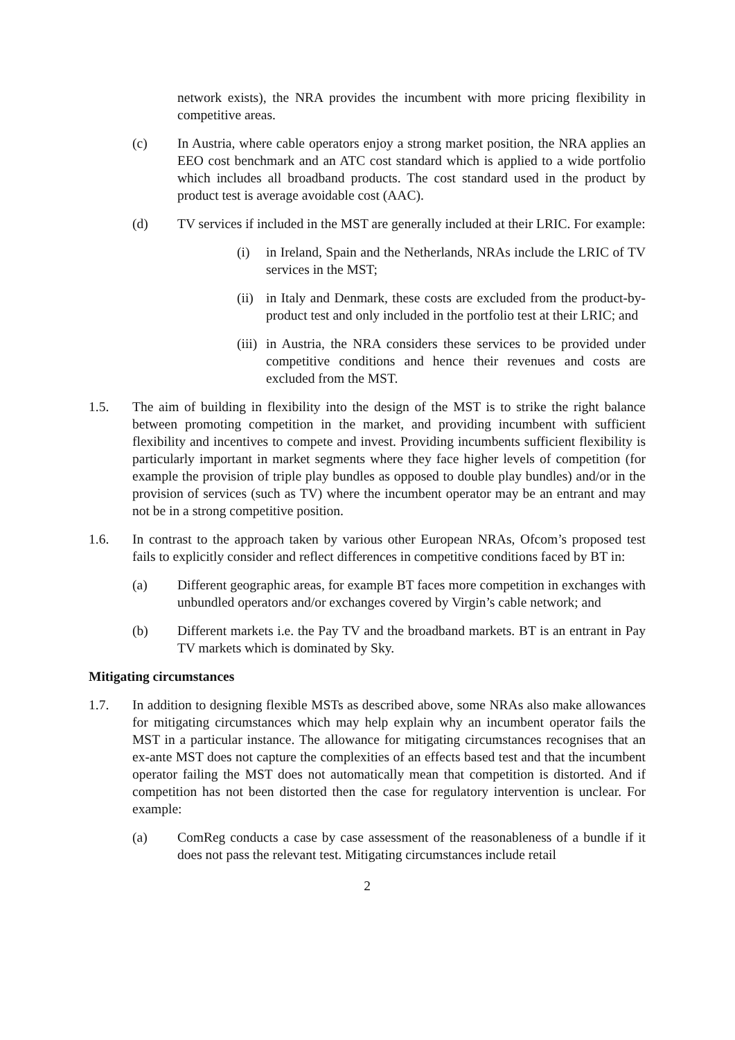network exists), the NRA provides the incumbent with more pricing flexibility in competitive areas.
(c) In Austria, where cable operators enjoy a strong market position, the NRA applies an EEO cost benchmark and an ATC cost standard which is applied to a wide portfolio which includes all broadband products. The cost standard used in the product by product test is average avoidable cost (AAC).
(d) TV services if included in the MST are generally included at their LRIC. For example:
(i) in Ireland, Spain and the Netherlands, NRAs include the LRIC of TV services in the MST;
(ii)
in Italy and Denmark, these costs are excluded from the product-by-product test and only included in the portfolio test at their LRIC; and
(iii)
in Austria, the NRA considers these services to be provided under competitive conditions and hence their revenues and costs are excluded from the MST.
1.5. The aim of building in flexibility into the design of the MST is to strike the right balance between promoting competition in the market, and providing incumbent with sufficient flexibility and incentives to compete and invest. Providing incumbents sufficient flexibility is particularly important in market segments where they face higher levels of competition (for example the provision of triple play bundles as opposed to double play bundles) and/or in the provision of services (such as TV) where the incumbent operator may be an entrant and may not be in a strong competitive position.
1.6. In contrast to the approach taken by various other European NRAs, Ofcom’s proposed test fails to explicitly consider and reflect differences in competitive conditions faced by BT in:
(a) Different geographic areas, for example BT faces more competition in exchanges with unbundled operators and/or exchanges covered by Virgin’s cable network; and
(b) Different markets i.e. the Pay TV and the broadband markets. BT is an entrant in Pay TV markets which is dominated by Sky.
Mitigating circumstances
1.7. In addition to designing flexible MSTs as described above, some NRAs also make allowances for mitigating circumstances which may help explain why an incumbent operator fails the MST in a particular instance. The allowance for mitigating circumstances recognises that an ex-ante MST does not capture the complexities of an effects based test and that the incumbent operator failing the MST does not automatically mean that competition is distorted. And if competition has not been distorted then the case for regulatory intervention is unclear. For example:
(a) ComReg conducts a case by case assessment of the reasonableness of a bundle if it does not pass the relevant test. Mitigating circumstances include retail
2